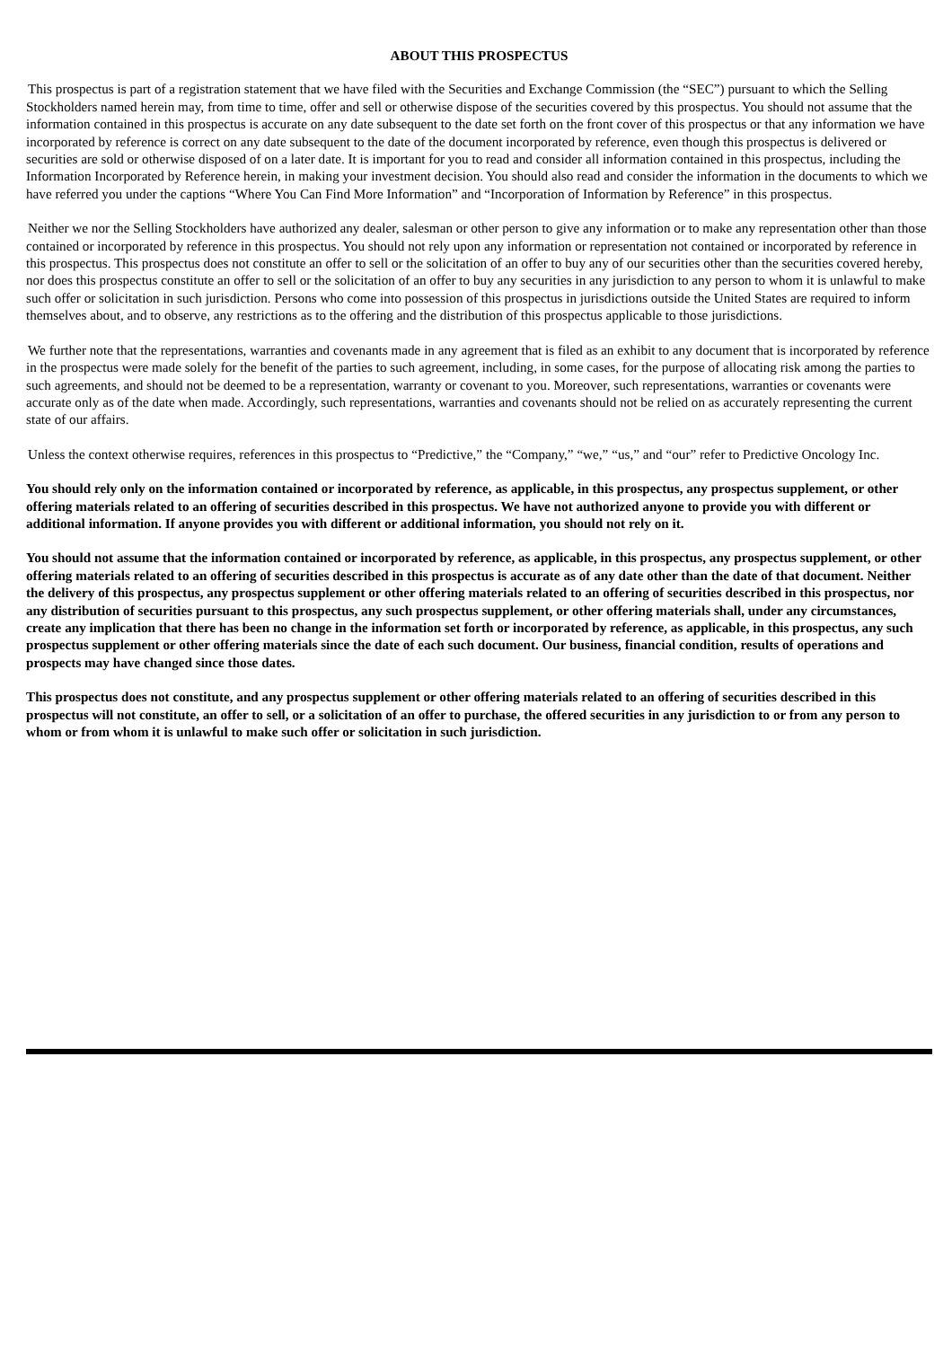ABOUT THIS PROSPECTUS
This prospectus is part of a registration statement that we have filed with the Securities and Exchange Commission (the “SEC”) pursuant to which the Selling Stockholders named herein may, from time to time, offer and sell or otherwise dispose of the securities covered by this prospectus. You should not assume that the information contained in this prospectus is accurate on any date subsequent to the date set forth on the front cover of this prospectus or that any information we have incorporated by reference is correct on any date subsequent to the date of the document incorporated by reference, even though this prospectus is delivered or securities are sold or otherwise disposed of on a later date. It is important for you to read and consider all information contained in this prospectus, including the Information Incorporated by Reference herein, in making your investment decision. You should also read and consider the information in the documents to which we have referred you under the captions “Where You Can Find More Information” and “Incorporation of Information by Reference” in this prospectus.
Neither we nor the Selling Stockholders have authorized any dealer, salesman or other person to give any information or to make any representation other than those contained or incorporated by reference in this prospectus. You should not rely upon any information or representation not contained or incorporated by reference in this prospectus. This prospectus does not constitute an offer to sell or the solicitation of an offer to buy any of our securities other than the securities covered hereby, nor does this prospectus constitute an offer to sell or the solicitation of an offer to buy any securities in any jurisdiction to any person to whom it is unlawful to make such offer or solicitation in such jurisdiction. Persons who come into possession of this prospectus in jurisdictions outside the United States are required to inform themselves about, and to observe, any restrictions as to the offering and the distribution of this prospectus applicable to those jurisdictions.
We further note that the representations, warranties and covenants made in any agreement that is filed as an exhibit to any document that is incorporated by reference in the prospectus were made solely for the benefit of the parties to such agreement, including, in some cases, for the purpose of allocating risk among the parties to such agreements, and should not be deemed to be a representation, warranty or covenant to you. Moreover, such representations, warranties or covenants were accurate only as of the date when made. Accordingly, such representations, warranties and covenants should not be relied on as accurately representing the current state of our affairs.
Unless the context otherwise requires, references in this prospectus to “Predictive,” the “Company,” “we,” “us,” and “our” refer to Predictive Oncology Inc.
You should rely only on the information contained or incorporated by reference, as applicable, in this prospectus, any prospectus supplement, or other offering materials related to an offering of securities described in this prospectus. We have not authorized anyone to provide you with different or additional information. If anyone provides you with different or additional information, you should not rely on it.
You should not assume that the information contained or incorporated by reference, as applicable, in this prospectus, any prospectus supplement, or other offering materials related to an offering of securities described in this prospectus is accurate as of any date other than the date of that document. Neither the delivery of this prospectus, any prospectus supplement or other offering materials related to an offering of securities described in this prospectus, nor any distribution of securities pursuant to this prospectus, any such prospectus supplement, or other offering materials shall, under any circumstances, create any implication that there has been no change in the information set forth or incorporated by reference, as applicable, in this prospectus, any such prospectus supplement or other offering materials since the date of each such document. Our business, financial condition, results of operations and prospects may have changed since those dates.
This prospectus does not constitute, and any prospectus supplement or other offering materials related to an offering of securities described in this prospectus will not constitute, an offer to sell, or a solicitation of an offer to purchase, the offered securities in any jurisdiction to or from any person to whom or from whom it is unlawful to make such offer or solicitation in such jurisdiction.